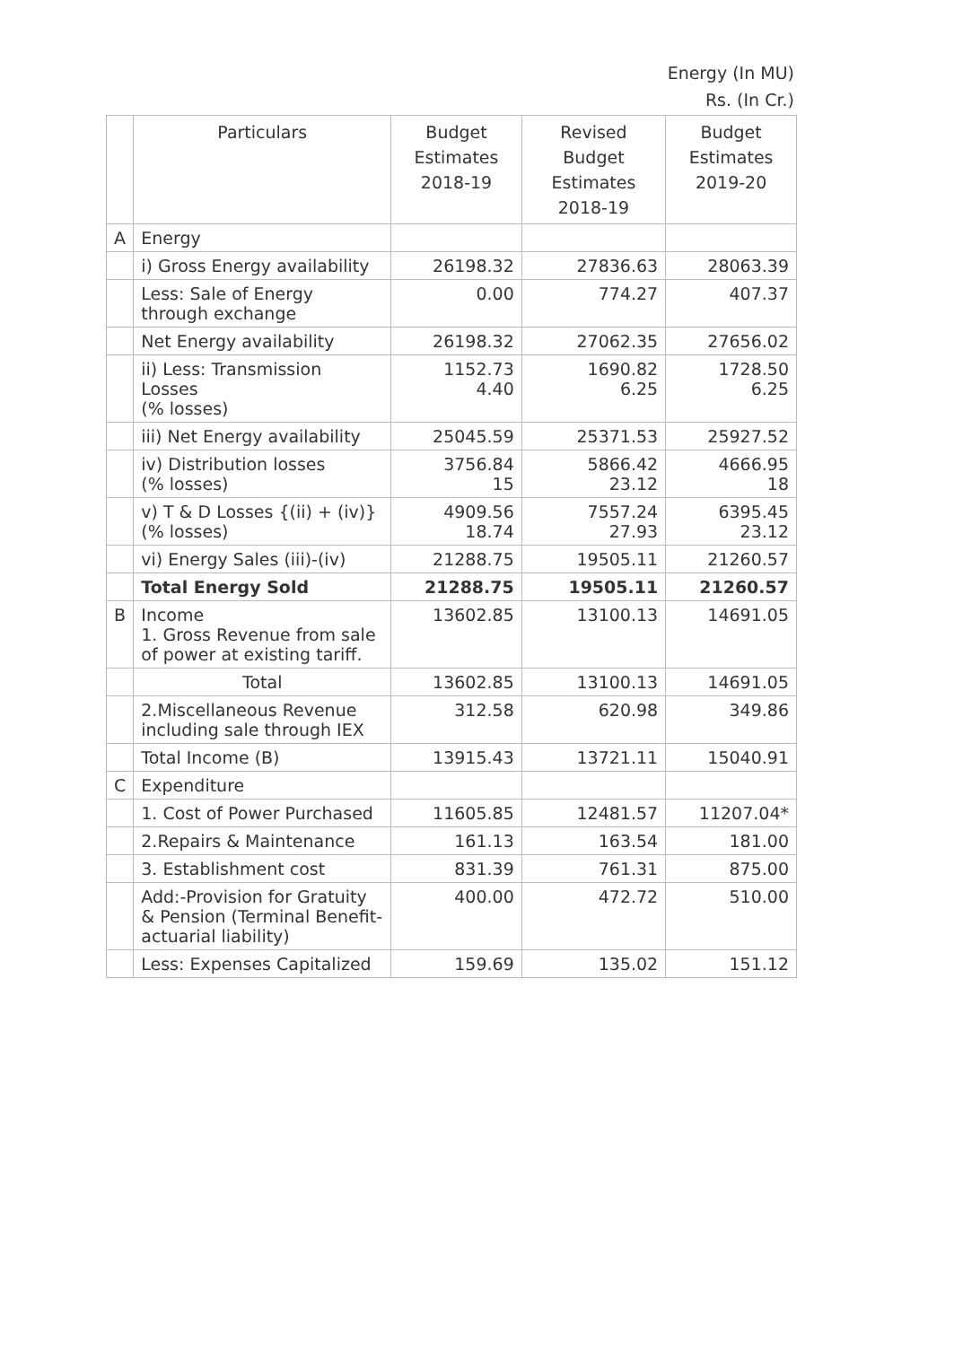Energy (In MU)
Rs. (In Cr.)
| | Particulars | Budget Estimates 2018-19 | Revised Budget Estimates 2018-19 | Budget Estimates 2019-20 |
| --- | --- | --- | --- | --- |
| A | Energy | | | |
| | i) Gross Energy availability | 26198.32 | 27836.63 | 28063.39 |
| | Less: Sale of Energy through exchange | 0.00 | 774.27 | 407.37 |
| | Net Energy availability | 26198.32 | 27062.35 | 27656.02 |
| | ii) Less: Transmission Losses (% losses) | 1152.73 4.40 | 1690.82 6.25 | 1728.50 6.25 |
| | iii) Net Energy availability | 25045.59 | 25371.53 | 25927.52 |
| | iv) Distribution losses (% losses) | 3756.84 15 | 5866.42 23.12 | 4666.95 18 |
| | v) T & D Losses {(ii) + (iv)} (% losses) | 4909.56 18.74 | 7557.24 27.93 | 6395.45 23.12 |
| | vi) Energy Sales (iii)-(iv) | 21288.75 | 19505.11 | 21260.57 |
| | Total Energy Sold | 21288.75 | 19505.11 | 21260.57 |
| B | Income 1. Gross Revenue from sale of power at existing tariff. | 13602.85 | 13100.13 | 14691.05 |
| | Total | 13602.85 | 13100.13 | 14691.05 |
| | 2.Miscellaneous Revenue including sale through IEX | 312.58 | 620.98 | 349.86 |
| | Total Income (B) | 13915.43 | 13721.11 | 15040.91 |
| C | Expenditure | | | |
| | 1. Cost of Power Purchased | 11605.85 | 12481.57 | 11207.04* |
| | 2.Repairs & Maintenance | 161.13 | 163.54 | 181.00 |
| | 3. Establishment cost | 831.39 | 761.31 | 875.00 |
| | Add:-Provision for Gratuity & Pension (Terminal Benefit-actuarial liability) | 400.00 | 472.72 | 510.00 |
| | Less: Expenses Capitalized | 159.69 | 135.02 | 151.12 |